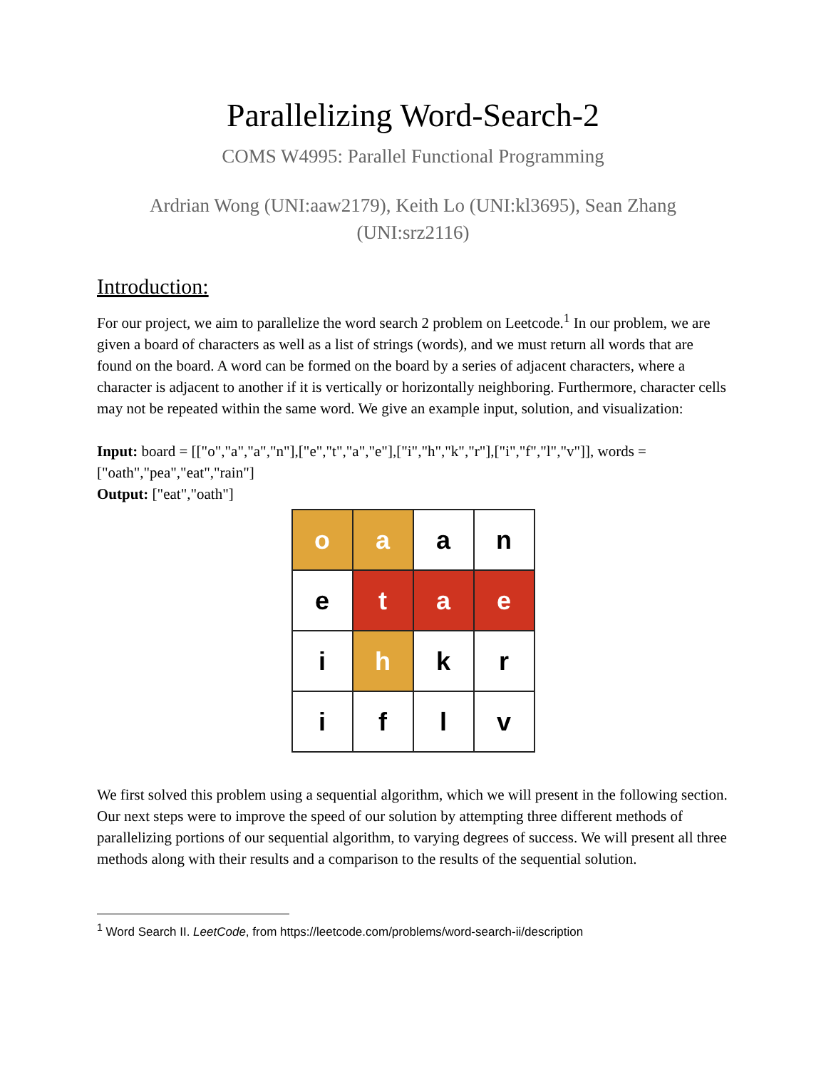Parallelizing Word-Search-2
COMS W4995: Parallel Functional Programming
Ardrian Wong (UNI:aaw2179), Keith Lo (UNI:kl3695), Sean Zhang
(UNI:srz2116)
Introduction:
For our project, we aim to parallelize the word search 2 problem on Leetcode.<sup>1</sup> In our problem, we are given a board of characters as well as a list of strings (words), and we must return all words that are found on the board. A word can be formed on the board by a series of adjacent characters, where a character is adjacent to another if it is vertically or horizontally neighboring. Furthermore, character cells may not be repeated within the same word. We give an example input, solution, and visualization:
Input: board = [["o","a","a","n"],["e","t","a","e"],["i","h","k","r"],["i","f","l","v"]], words = ["oath","pea","eat","rain"]
Output: ["eat","oath"]
| o | a | a | n |
| e | t | a | e |
| i | h | k | r |
| i | f | l | v |
We first solved this problem using a sequential algorithm, which we will present in the following section. Our next steps were to improve the speed of our solution by attempting three different methods of parallelizing portions of our sequential algorithm, to varying degrees of success. We will present all three methods along with their results and a comparison to the results of the sequential solution.
<sup>1</sup> Word Search II. LeetCode, from https://leetcode.com/problems/word-search-ii/description